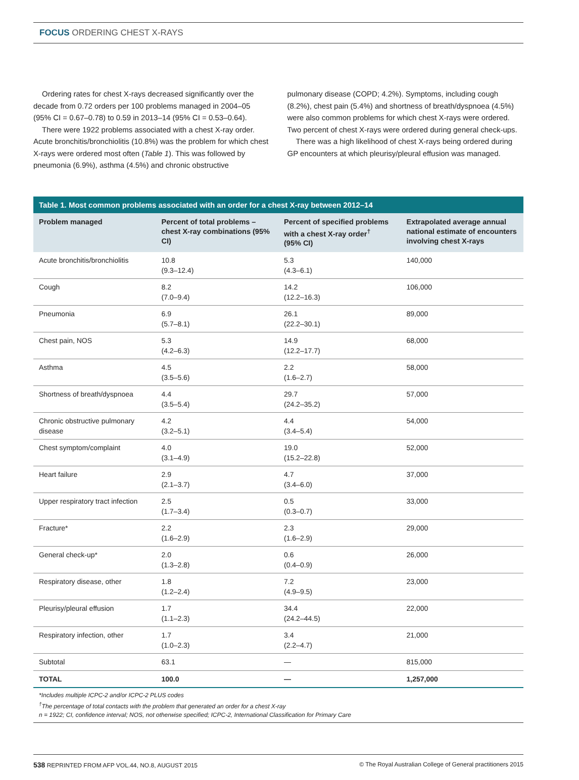FOCUS ORDERING CHEST X-RAYS
Ordering rates for chest X-rays decreased significantly over the decade from 0.72 orders per 100 problems managed in 2004–05 (95% CI = 0.67–0.78) to 0.59 in 2013–14 (95% CI = 0.53–0.64).
There were 1922 problems associated with a chest X-ray order. Acute bronchitis/bronchiolitis (10.8%) was the problem for which chest X-rays were ordered most often (Table 1). This was followed by pneumonia (6.9%), asthma (4.5%) and chronic obstructive
pulmonary disease (COPD; 4.2%). Symptoms, including cough (8.2%), chest pain (5.4%) and shortness of breath/dyspnoea (4.5%) were also common problems for which chest X-rays were ordered. Two percent of chest X-rays were ordered during general check-ups.
There was a high likelihood of chest X-rays being ordered during GP encounters at which pleurisy/pleural effusion was managed.
Table 1. Most common problems associated with an order for a chest X-ray between 2012–14
| Problem managed | Percent of total problems – chest X-ray combinations (95% CI) | Percent of specified problems with a chest X-ray order<sup>†</sup> (95% CI) | Extrapolated average annual national estimate of encounters involving chest X-rays |
| --- | --- | --- | --- |
| Acute bronchitis/bronchiolitis | 10.8 (9.3–12.4) | 5.3 (4.3–6.1) | 140,000 |
| Cough | 8.2 (7.0–9.4) | 14.2 (12.2–16.3) | 106,000 |
| Pneumonia | 6.9 (5.7–8.1) | 26.1 (22.2–30.1) | 89,000 |
| Chest pain, NOS | 5.3 (4.2–6.3) | 14.9 (12.2–17.7) | 68,000 |
| Asthma | 4.5 (3.5–5.6) | 2.2 (1.6–2.7) | 58,000 |
| Shortness of breath/dyspnoea | 4.4 (3.5–5.4) | 29.7 (24.2–35.2) | 57,000 |
| Chronic obstructive pulmonary disease | 4.2 (3.2–5.1) | 4.4 (3.4–5.4) | 54,000 |
| Chest symptom/complaint | 4.0 (3.1–4.9) | 19.0 (15.2–22.8) | 52,000 |
| Heart failure | 2.9 (2.1–3.7) | 4.7 (3.4–6.0) | 37,000 |
| Upper respiratory tract infection | 2.5 (1.7–3.4) | 0.5 (0.3–0.7) | 33,000 |
| Fracture* | 2.2 (1.6–2.9) | 2.3 (1.6–2.9) | 29,000 |
| General check-up* | 2.0 (1.3–2.8) | 0.6 (0.4–0.9) | 26,000 |
| Respiratory disease, other | 1.8 (1.2–2.4) | 7.2 (4.9–9.5) | 23,000 |
| Pleurisy/pleural effusion | 1.7 (1.1–2.3) | 34.4 (24.2–44.5) | 22,000 |
| Respiratory infection, other | 1.7 (1.0–2.3) | 3.4 (2.2–4.7) | 21,000 |
| Subtotal | 63.1 | — | 815,000 |
| TOTAL | 100.0 | — | 1,257,000 |
*Includes multiple ICPC-2 and/or ICPC-2 PLUS codes
<sup>†</sup> The percentage of total contacts with the problem that generated an order for a chest X-ray
n = 1922; CI, confidence interval; NOS, not otherwise specified; ICPC-2, International Classification for Primary Care
538 REPRINTED FROM AFP VOL.44, NO.8, AUGUST 2015 © The Royal Australian College of General practitioners 2015